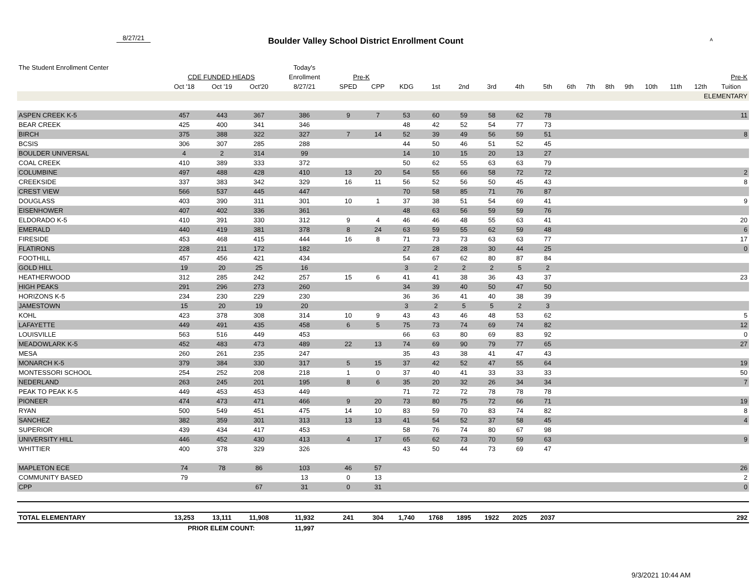8/27/21
Boulder Valley School District Enrollment Count
A
| The Student Enrollment Center | | | | Today's | | | | | | | | | | | | | | | | |
| --- | --- | --- | --- | --- | --- | --- | --- | --- | --- | --- | --- | --- | --- | --- | --- | --- | --- | --- | --- | --- |
| | CDE FUNDED HEADS | | | Enrollment | Pre-K | | | | | | | | | | | | | | | Pre-K |
| | Oct '18 | Oct '19 | Oct'20 | 8/27/21 | SPED | CPP | KDG | 1st | 2nd | 3rd | 4th | 5th | 6th | 7th | 8th | 9th | 10th | 11th | 12th | Tuition |
| ELEMENTARY | | | | | | | | | | | | | | | | | | | | |
| ASPEN CREEK K-5 | 457 | 443 | 367 | 386 | 9 | 7 | 53 | 60 | 59 | 58 | 62 | 78 | | | | | | | | 11 |
| BEAR CREEK | 425 | 400 | 341 | 346 | | | 48 | 42 | 52 | 54 | 77 | 73 | | | | | | | | |
| BIRCH | 375 | 388 | 322 | 327 | 7 | 14 | 52 | 39 | 49 | 56 | 59 | 51 | | | | | | | | 8 |
| BCSIS | 306 | 307 | 285 | 288 | | | 44 | 50 | 46 | 51 | 52 | 45 | | | | | | | | |
| BOULDER UNIVERSAL | 4 | 2 | 314 | 99 | | | 14 | 10 | 15 | 20 | 13 | 27 | | | | | | | | |
| COAL CREEK | 410 | 389 | 333 | 372 | | | 50 | 62 | 55 | 63 | 63 | 79 | | | | | | | | |
| COLUMBINE | 497 | 488 | 428 | 410 | 13 | 20 | 54 | 55 | 66 | 58 | 72 | 72 | | | | | | | | 2 |
| CREEKSIDE | 337 | 383 | 342 | 329 | 16 | 11 | 56 | 52 | 56 | 50 | 45 | 43 | | | | | | | | 8 |
| CREST VIEW | 566 | 537 | 445 | 447 | | | 70 | 58 | 85 | 71 | 76 | 87 | | | | | | | | |
| DOUGLASS | 403 | 390 | 311 | 301 | 10 | 1 | 37 | 38 | 51 | 54 | 69 | 41 | | | | | | | | 9 |
| EISENHOWER | 407 | 402 | 336 | 361 | | | 48 | 63 | 56 | 59 | 59 | 76 | | | | | | | | |
| ELDORADO K-5 | 410 | 391 | 330 | 312 | 9 | 4 | 46 | 46 | 48 | 55 | 63 | 41 | | | | | | | | 20 |
| EMERALD | 440 | 419 | 381 | 378 | 8 | 24 | 63 | 59 | 55 | 62 | 59 | 48 | | | | | | | | 6 |
| FIRESIDE | 453 | 468 | 415 | 444 | 16 | 8 | 71 | 73 | 73 | 63 | 63 | 77 | | | | | | | | 17 |
| FLATIRONS | 228 | 211 | 172 | 182 | | | 27 | 28 | 28 | 30 | 44 | 25 | | | | | | | | 0 |
| FOOTHILL | 457 | 456 | 421 | 434 | | | 54 | 67 | 62 | 80 | 87 | 84 | | | | | | | | |
| GOLD HILL | 19 | 20 | 25 | 16 | | | 3 | 2 | 2 | 2 | 5 | 2 | | | | | | | | |
| HEATHERWOOD | 312 | 285 | 242 | 257 | 15 | 6 | 41 | 41 | 38 | 36 | 43 | 37 | | | | | | | | 23 |
| HIGH PEAKS | 291 | 296 | 273 | 260 | | | 34 | 39 | 40 | 50 | 47 | 50 | | | | | | | | |
| HORIZONS K-5 | 234 | 230 | 229 | 230 | | | 36 | 36 | 41 | 40 | 38 | 39 | | | | | | | | |
| JAMESTOWN | 15 | 20 | 19 | 20 | | | 3 | 2 | 5 | 5 | 2 | 3 | | | | | | | | |
| KOHL | 423 | 378 | 308 | 314 | 10 | 9 | 43 | 43 | 46 | 48 | 53 | 62 | | | | | | | | 5 |
| LAFAYETTE | 449 | 491 | 435 | 458 | 6 | 5 | 75 | 73 | 74 | 69 | 74 | 82 | | | | | | | | 12 |
| LOUISVILLE | 563 | 516 | 449 | 453 | | | 66 | 63 | 80 | 69 | 83 | 92 | | | | | | | | 0 |
| MEADOWLARK K-5 | 452 | 483 | 473 | 489 | 22 | 13 | 74 | 69 | 90 | 79 | 77 | 65 | | | | | | | | 27 |
| MESA | 260 | 261 | 235 | 247 | | | 35 | 43 | 38 | 41 | 47 | 43 | | | | | | | | |
| MONARCH K-5 | 379 | 384 | 330 | 317 | 5 | 15 | 37 | 42 | 52 | 47 | 55 | 64 | | | | | | | | 19 |
| MONTESSORI SCHOOL | 254 | 252 | 208 | 218 | 1 | 0 | 37 | 40 | 41 | 33 | 33 | 33 | | | | | | | | 50 |
| NEDERLAND | 263 | 245 | 201 | 195 | 8 | 6 | 35 | 20 | 32 | 26 | 34 | 34 | | | | | | | | 7 |
| PEAK TO PEAK K-5 | 449 | 453 | 453 | 449 | | | 71 | 72 | 72 | 78 | 78 | 78 | | | | | | | | |
| PIONEER | 474 | 473 | 471 | 466 | 9 | 20 | 73 | 80 | 75 | 72 | 66 | 71 | | | | | | | | 19 |
| RYAN | 500 | 549 | 451 | 475 | 14 | 10 | 83 | 59 | 70 | 83 | 74 | 82 | | | | | | | | 8 |
| SANCHEZ | 382 | 359 | 301 | 313 | 13 | 13 | 41 | 54 | 52 | 37 | 58 | 45 | | | | | | | | 4 |
| SUPERIOR | 439 | 434 | 417 | 453 | | | 58 | 76 | 74 | 80 | 67 | 98 | | | | | | | | |
| UNIVERSITY HILL | 446 | 452 | 430 | 413 | 4 | 17 | 65 | 62 | 73 | 70 | 59 | 63 | | | | | | | | 9 |
| WHITTIER | 400 | 378 | 329 | 326 | | | 43 | 50 | 44 | 73 | 69 | 47 | | | | | | | | |
| MAPLETON ECE | 74 | 78 | 86 | 103 | 46 | 57 | | | | | | | | | | | | | | 26 |
| COMMUNITY BASED | 79 | | | 13 | 0 | 13 | | | | | | | | | | | | | | 2 |
| CPP | | | 67 | 31 | 0 | 31 | | | | | | | | | | | | | | 0 |
| TOTAL ELEMENTARY | 13,253 | 13,111 | 11,908 | 11,932 | 241 | 304 | 1,740 | 1768 | 1895 | 1922 | 2025 | 2037 | | | | | | | | 292 |
| | PRIOR ELEM COUNT: | | | 11,997 | | | | | | | | | | | | | | | | |
9/3/2021 10:44 AM